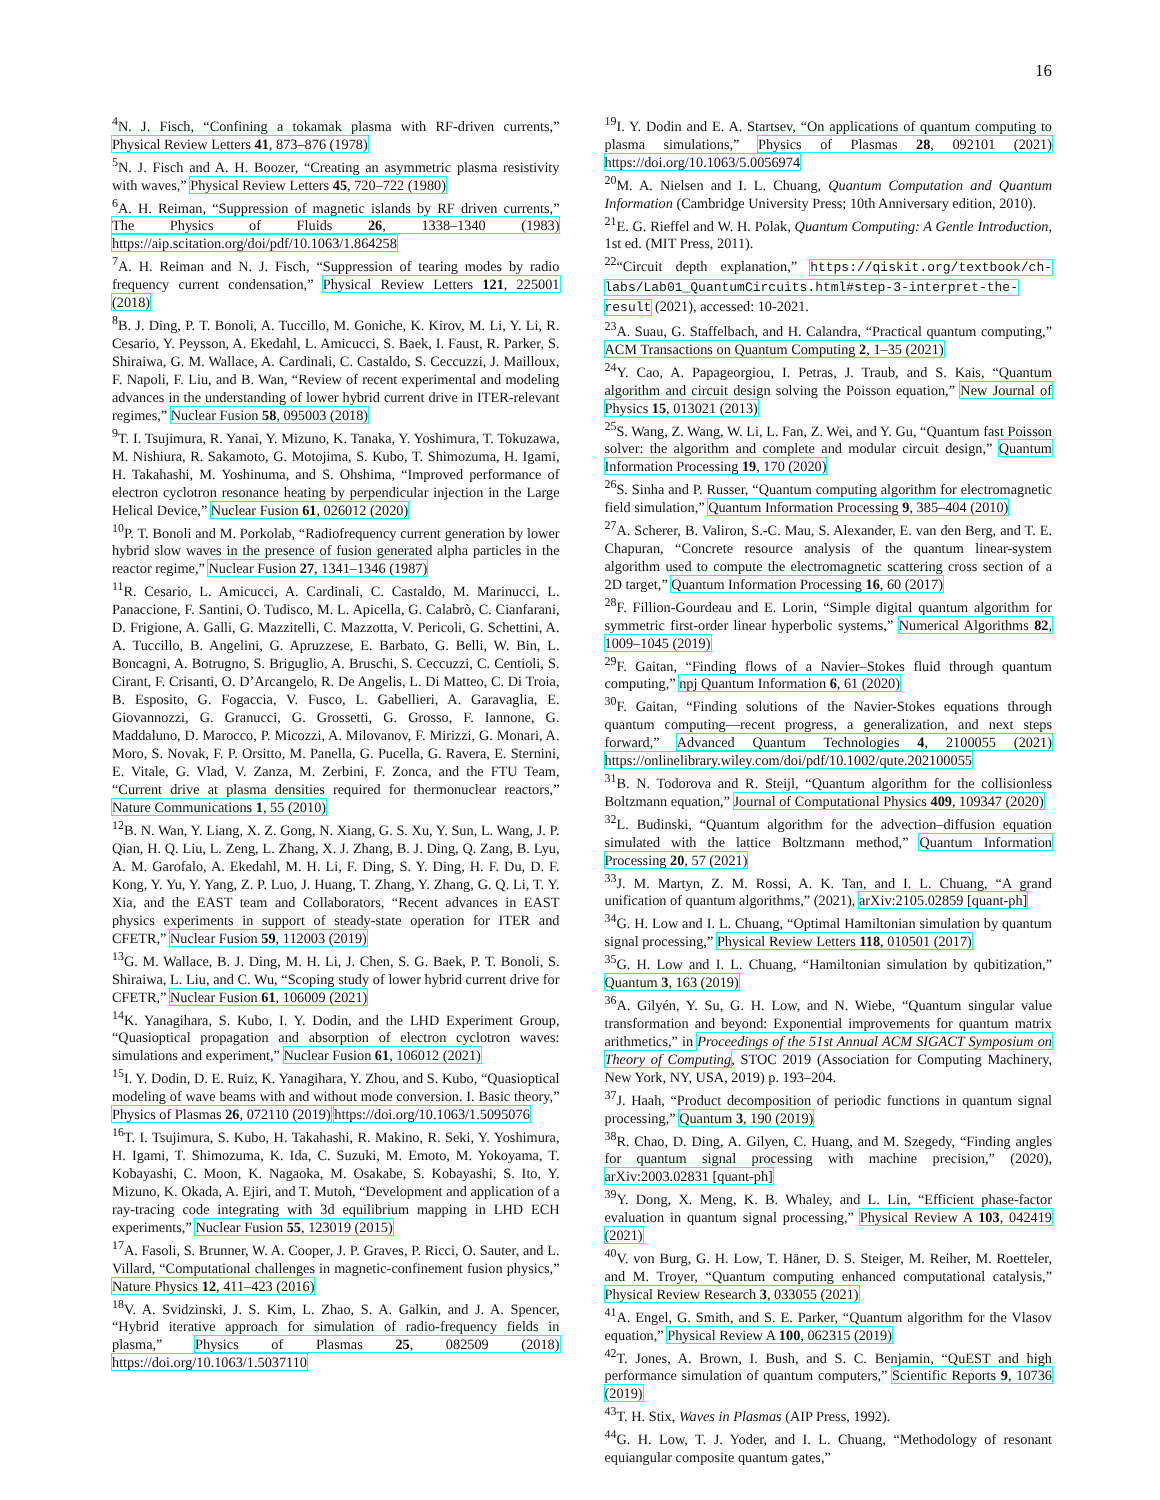16
<sup>4</sup> N. J. Fisch, “Confining a tokamak plasma with RF-driven currents,” Physical Review Letters 41, 873–876 (1978)
<sup>5</sup> N. J. Fisch and A. H. Boozer, “Creating an asymmetric plasma resistivity with waves,” Physical Review Letters 45, 720–722 (1980)
<sup>6</sup> A. H. Reiman, “Suppression of magnetic islands by RF driven currents,” The Physics of Fluids 26, 1338–1340 (1983) https://aip.scitation.org/doi/pdf/10.1063/1.864258
<sup>7</sup> A. H. Reiman and N. J. Fisch, “Suppression of tearing modes by radio frequency current condensation,” Physical Review Letters 121, 225001 (2018)
<sup>8</sup>B. J. Ding, P. T. Bonoli, A. Tuccillo, M. Goniche, K. Kirov, M. Li, Y. Li, R. Cesario, Y. Peysson, A. Ekedahl, L. Amicucci, S. Baek, I. Faust, R. Parker, S. Shiraiwa, G. M. Wallace, A. Cardinali, C. Castaldo, S. Ceccuzzi, J. Mailloux, F. Napoli, F. Liu, and B. Wan, “Review of recent experimental and modeling advances in the understanding of lower hybrid current drive in ITER-relevant regimes,” Nuclear Fusion 58, 095003 (2018)
<sup>9</sup> T. I. Tsujimura, R. Yanai, Y. Mizuno, K. Tanaka, Y. Yoshimura, T. Tokuzawa, M. Nishiura, R. Sakamoto, G. Motojima, S. Kubo, T. Shimozuma, H. Igami, H. Takahashi, M. Yoshinuma, and S. Ohshima, “Improved performance of electron cyclotron resonance heating by perpendicular injection in the Large Helical Device,” Nuclear Fusion 61, 026012 (2020)
<sup>10</sup> P. T. Bonoli and M. Porkolab, “Radiofrequency current generation by lower hybrid slow waves in the presence of fusion generated alpha particles in the reactor regime,” Nuclear Fusion 27, 1341–1346 (1987)
<sup>11</sup> R. Cesario, L. Amicucci, A. Cardinali, C. Castaldo, M. Marinucci, L. Panaccione, F. Santini, O. Tudisco, M. L. Apicella, G. Calabrò, C. Cianfarani, D. Frigione, A. Galli, G. Mazzitelli, C. Mazzotta, V. Pericoli, G. Schettini, A. A. Tuccillo, B. Angelini, G. Apruzzese, E. Barbato, G. Belli, W. Bin, L. Boncagni, A. Botrugno, S. Briguglio, A. Bruschi, S. Ceccuzzi, C. Centioli, S. Cirant, F. Crisanti, O. D’Arcangelo, R. De Angelis, L. Di Matteo, C. Di Troia, B. Esposito, G. Fogaccia, V. Fusco, L. Gabellieri, A. Garavaglia, E. Giovannozzi, G. Granucci, G. Grossetti, G. Grosso, F. Iannone, G. Maddaluno, D. Marocco, P. Micozzi, A. Milovanov, F. Mirizzi, G. Monari, A. Moro, S. Novak, F. P. Orsitto, M. Panella, G. Pucella, G. Ravera, E. Sternini, E. Vitale, G. Vlad, V. Zanza, M. Zerbini, F. Zonca, and the FTU Team, “Current drive at plasma densities required for thermonuclear reactors,” Nature Communications 1, 55 (2010)
<sup>12</sup>B. N. Wan, Y. Liang, X. Z. Gong, N. Xiang, G. S. Xu, Y. Sun, L. Wang, J. P. Qian, H. Q. Liu, L. Zeng, L. Zhang, X. J. Zhang, B. J. Ding, Q. Zang, B. Lyu, A. M. Garofalo, A. Ekedahl, M. H. Li, F. Ding, S. Y. Ding, H. F. Du, D. F. Kong, Y. Yu, Y. Yang, Z. P. Luo, J. Huang, T. Zhang, Y. Zhang, G. Q. Li, T. Y. Xia, and the EAST team and Collaborators, “Recent advances in EAST physics experiments in support of steady-state operation for ITER and CFETR,” Nuclear Fusion 59, 112003 (2019)
<sup>13</sup> G. M. Wallace, B. J. Ding, M. H. Li, J. Chen, S. G. Baek, P. T. Bonoli, S. Shiraiwa, L. Liu, and C. Wu, “Scoping study of lower hybrid current drive for CFETR,” Nuclear Fusion 61, 106009 (2021)
<sup>14</sup> K. Yanagihara, S. Kubo, I. Y. Dodin, and the LHD Experiment Group, “Quasioptical propagation and absorption of electron cyclotron waves: simulations and experiment,” Nuclear Fusion 61, 106012 (2021)
<sup>15</sup> I. Y. Dodin, D. E. Ruiz, K. Yanagihara, Y. Zhou, and S. Kubo, “Quasioptical modeling of wave beams with and without mode conversion. I. Basic theory,” Physics of Plasmas 26, 072110 (2019) https://doi.org/10.1063/1.5095076
<sup>16</sup> T. I. Tsujimura, S. Kubo, H. Takahashi, R. Makino, R. Seki, Y. Yoshimura, H. Igami, T. Shimozuma, K. Ida, C. Suzuki, M. Emoto, M. Yokoyama, T. Kobayashi, C. Moon, K. Nagaoka, M. Osakabe, S. Kobayashi, S. Ito, Y. Mizuno, K. Okada, A. Ejiri, and T. Mutoh, “Development and application of a ray-tracing code integrating with 3d equilibrium mapping in LHD ECH experiments,” Nuclear Fusion 55, 123019 (2015)
<sup>17</sup> A. Fasoli, S. Brunner, W. A. Cooper, J. P. Graves, P. Ricci, O. Sauter, and L. Villard, “Computational challenges in magnetic-confinement fusion physics,” Nature Physics 12, 411–423 (2016)
<sup>18</sup> V. A. Svidzinski, J. S. Kim, L. Zhao, S. A. Galkin, and J. A. Spencer, “Hybrid iterative approach for simulation of radio-frequency fields in plasma,” Physics of Plasmas 25, 082509 (2018) https://doi.org/10.1063/1.5037110
<sup>19</sup> I. Y. Dodin and E. A. Startsev, “On applications of quantum computing to plasma simulations,” Physics of Plasmas 28, 092101 (2021) https://doi.org/10.1063/5.0056974
<sup>20</sup> M. A. Nielsen and I. L. Chuang, Quantum Computation and Quantum Information (Cambridge University Press; 10th Anniversary edition, 2010).
<sup>21</sup> E. G. Rieffel and W. H. Polak, Quantum Computing: A Gentle Introduction, 1st ed. (MIT Press, 2011).
<sup>22</sup> “Circuit depth explanation,” https://qiskit.org/textbook/ch-labs/Lab01_QuantumCircuits.html#step-3-interpret-the-result (2021), accessed: 10-2021.
<sup>23</sup> A. Suau, G. Staffelbach, and H. Calandra, “Practical quantum computing,” ACM Transactions on Quantum Computing 2, 1–35 (2021)
<sup>24</sup> Y. Cao, A. Papageorgiou, I. Petras, J. Traub, and S. Kais, “Quantum algorithm and circuit design solving the Poisson equation,” New Journal of Physics 15, 013021 (2013)
<sup>25</sup>S. Wang, Z. Wang, W. Li, L. Fan, Z. Wei, and Y. Gu, “Quantum fast Poisson solver: the algorithm and complete and modular circuit design,” Quantum Information Processing 19, 170 (2020)
<sup>26</sup>S. Sinha and P. Russer, “Quantum computing algorithm for electromagnetic field simulation,” Quantum Information Processing 9, 385–404 (2010)
<sup>27</sup> A. Scherer, B. Valiron, S.-C. Mau, S. Alexander, E. van den Berg, and T. E. Chapuran, “Concrete resource analysis of the quantum linear-system algorithm used to compute the electromagnetic scattering cross section of a 2D target,” Quantum Information Processing 16, 60 (2017)
<sup>28</sup>F. Fillion-Gourdeau and E. Lorin, “Simple digital quantum algorithm for symmetric first-order linear hyperbolic systems,” Numerical Algorithms 82, 1009–1045 (2019)
<sup>29</sup>F. Gaitan, “Finding flows of a Navier–Stokes fluid through quantum computing,” npj Quantum Information 6, 61 (2020)
<sup>30</sup>F. Gaitan, “Finding solutions of the Navier-Stokes equations through quantum computing—recent progress, a generalization, and next steps forward,” Advanced Quantum Technologies 4, 2100055 (2021) https://onlinelibrary.wiley.com/doi/pdf/10.1002/qute.202100055
<sup>31</sup>B. N. Todorova and R. Steijl, “Quantum algorithm for the collisionless Boltzmann equation,” Journal of Computational Physics 409, 109347 (2020)
<sup>32</sup> L. Budinski, “Quantum algorithm for the advection–diffusion equation simulated with the lattice Boltzmann method,” Quantum Information Processing 20, 57 (2021)
<sup>33</sup> J. M. Martyn, Z. M. Rossi, A. K. Tan, and I. L. Chuang, “A grand unification of quantum algorithms,” (2021), arXiv:2105.02859 [quant-ph]
<sup>34</sup> G. H. Low and I. L. Chuang, “Optimal Hamiltonian simulation by quantum signal processing,” Physical Review Letters 118, 010501 (2017)
<sup>35</sup> G. H. Low and I. L. Chuang, “Hamiltonian simulation by qubitization,” Quantum 3, 163 (2019)
<sup>36</sup> A. Gilyén, Y. Su, G. H. Low, and N. Wiebe, “Quantum singular value transformation and beyond: Exponential improvements for quantum matrix arithmetics,” in Proceedings of the 51st Annual ACM SIGACT Symposium on Theory of Computing, STOC 2019 (Association for Computing Machinery, New York, NY, USA, 2019) p. 193–204.
<sup>37</sup> J. Haah, “Product decomposition of periodic functions in quantum signal processing,” Quantum 3, 190 (2019)
<sup>38</sup> R. Chao, D. Ding, A. Gilyen, C. Huang, and M. Szegedy, “Finding angles for quantum signal processing with machine precision,” (2020), arXiv:2003.02831 [quant-ph]
<sup>39</sup>Y. Dong, X. Meng, K. B. Whaley, and L. Lin, “Efficient phase-factor evaluation in quantum signal processing,” Physical Review A 103, 042419 (2021)
<sup>40</sup>V. von Burg, G. H. Low, T. Häner, D. S. Steiger, M. Reiher, M. Roetteler, and M. Troyer, “Quantum computing enhanced computational catalysis,” Physical Review Research 3, 033055 (2021)
<sup>41</sup> A. Engel, G. Smith, and S. E. Parker, “Quantum algorithm for the Vlasov equation,” Physical Review A 100, 062315 (2019)
<sup>42</sup> T. Jones, A. Brown, I. Bush, and S. C. Benjamin, “QuEST and high performance simulation of quantum computers,” Scientific Reports 9, 10736 (2019)
<sup>43</sup> T. H. Stix, Waves in Plasmas (AIP Press, 1992).
<sup>44</sup> G. H. Low, T. J. Yoder, and I. L. Chuang, “Methodology of resonant equiangular composite quantum gates,”